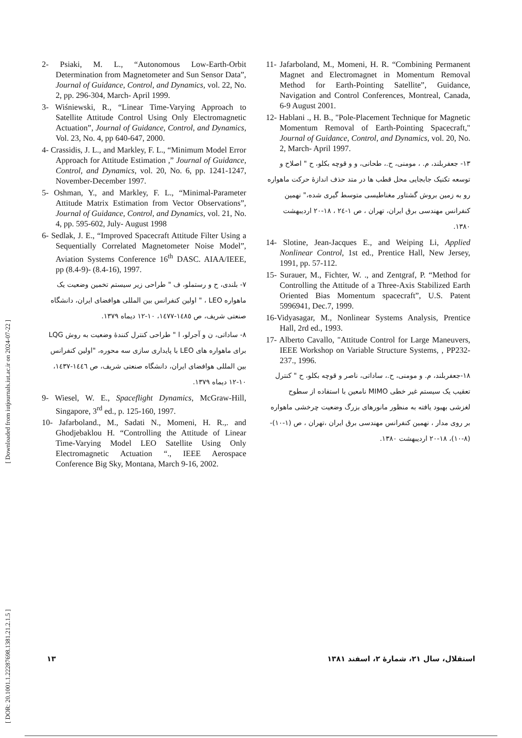[ DOR: 20.1001.1.22287698.1381.21.2.1.5 ] [ Downloaded from iutjournals.iut.ac.ir on 2024-07-22 ]
2- Psiaki, M. L., “Autonomous Low-Earth-Orbit Determination from Magnetometer and Sun Sensor Data”, Journal of Guidance, Control, and Dynamics, vol. 22, No. 2, pp. 296-304, March- April 1999.
3- Wiśniewski, R., “Linear Time-Varying Approach to Satellite Attitude Control Using Only Electromagnetic Actuation”, Journal of Guidance, Control, and Dynamics, Vol. 23, No. 4, pp 640-647, 2000.
4- Crassidis, J. L., and Markley, F. L., “Minimum Model Error Approach for Attitude Estimation ,” Journal of Guidance, Control, and Dynamics, vol. 20, No. 6, pp. 1241-1247, November-December 1997.
5- Oshman, Y., and Markley, F. L., “Minimal-Parameter Attitude Matrix Estimation from Vector Observations”, Journal of Guidance, Control, and Dynamics, vol. 21, No. 4, pp. 595-602, July- August 1998
6- Sedlak, J. E., “Improved Spacecraft Attitude Filter Using a Sequentially Correlated Magnetometer Noise Model”, Aviation Systems Conference 16<sup>th</sup> DASC. AIAA/IEEE, pp (8.4-9)- (8.4-16), 1997.
۷- بلندی، ح و رستملو، ف " طراحی زیر سیستم تخمین وضعیت یک ماهواره LEO ، " اولین کنفرانس بین المللی هوافضای ایران، دانشگاه صنعتی شریف، ص ۱٤۸٥-۱٤۷۷، ۱۰-۱۲ دیماه ۱۳۷۹.
۸- ساداتی، ن و آجرلو، ا " طراحی کنترل کنندهٔ وضعیت به روش LQG برای ماهواره های LEO با پایداری سازی سه محوره، "اولین کنفرانس بین المللی هوافضای ایران، دانشگاه صنعتی شریف، ص ۱٤٤٦-۱٤۳۷، ۱۰-۱۲ دیماه ۱۳۷۹.
9- Wiesel, W. E., Spaceflight Dynamics, McGraw-Hill, Singapore, 3<sup>rd</sup> ed., p. 125-160, 1997.
10- Jafarboland., M., Sadati N., Momeni, H. R.,. and Ghodjebaklou H. “Controlling the Attitude of Linear Time-Varying Model LEO Satellite Using Only Electromagnetic Actuation “., IEEE Aerospace Conference Big Sky, Montana, March 9-16, 2002.
11- Jafarboland, M., Momeni, H. R. “Combining Permanent Magnet and Electromagnet in Momentum Removal Method for Earth-Pointing Satellite”, Guidance, Navigation and Control Conferences, Montreal, Canada, 6-9 August 2001.
12- Hablani ., H. B., "Pole-Placement Technique for Magnetic Momentum Removal of Earth-Pointing Spacecraft," Journal of Guidance, Control, and Dynamics, vol. 20, No. 2, March- April 1997.
۱۳- جعفربلند، م. ، مومنی، ح.، طحانی، و و قوچه بکلو، ح " اصلاح و توسعه تکنیک جابجایی محل قطب ها در متد حذف اندازهٔ حرکت ماهواره رو به زمین بروش گشتاور مغناطیسی متوسط گیری شده،" نهمین کنفرانس مهندسی برق ایران، تهران ، ص ۱-۲٤ ، ۱۸-۲۰ اردیبهشت ۱۳۸۰.
14- Slotine, Jean-Jacques E., and Weiping Li, Applied Nonlinear Control, 1st ed., Prentice Hall, New Jersey, 1991, pp. 57-112.
15- Surauer, M., Fichter, W. ., and Zentgraf, P. “Method for Controlling the Attitude of a Three-Axis Stabilized Earth Oriented Bias Momentum spacecraft”, U.S. Patent 5996941, Dec.7, 1999.
16-Vidyasagar, M., Nonlinear Systems Analysis, Prentice Hall, 2rd ed., 1993.
17- Alberto Cavallo, "Attitude Control for Large Maneuvers, IEEE Workshop on Variable Structure Systems, , PP232-237., 1996.
۱۸-جعفربلند، م. و مومنی، ح.، ساداتی، ناصر و قوچه بکلو، ح " کنترل تعقیب یک سیستم غیر خطی MIMO نامعین با استفاده از سطوح لغزشی بهبود یافته به منظور مانورهای بزرگ وضعیت چرخشی ماهواره بر روی مدار ، نهمین کنفرانس مهندسی برق ایران ،تهران ، ص (۱-۱۰)-(۸-۱۰)، ۱۸-۲۰ اردیبهشت ۱۳۸۰.
۱۳ استقلال، سال ۲۱، شمارهٔ ۲، اسفند ۱۳۸۱